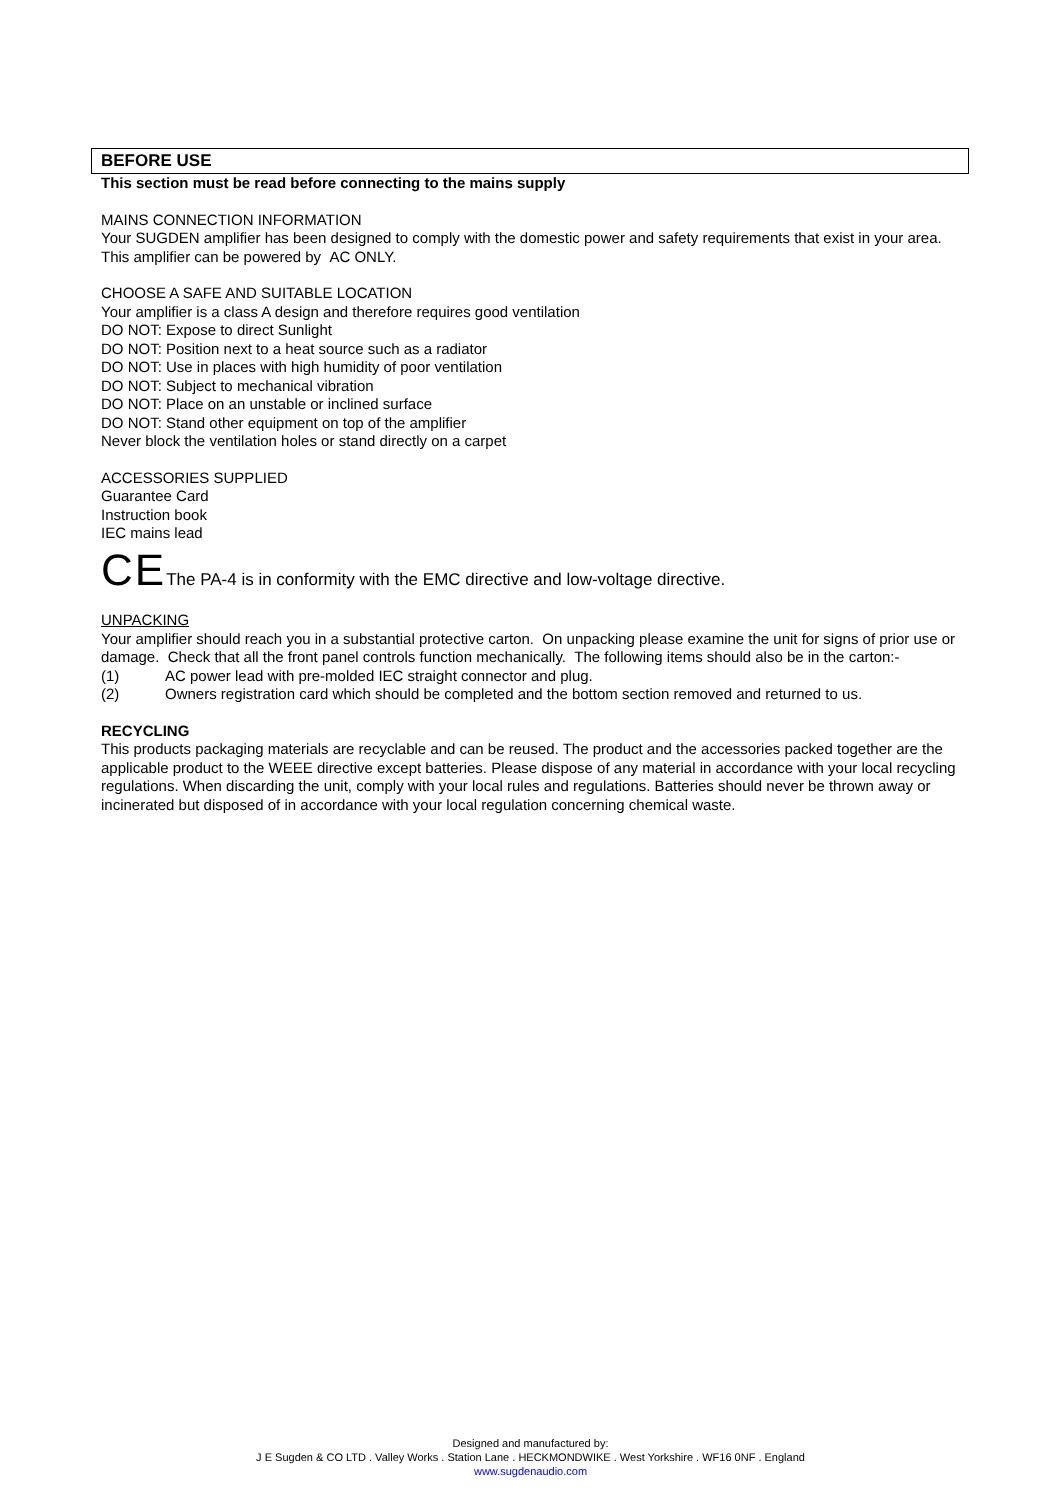BEFORE USE
This section must be read before connecting to the mains supply
MAINS CONNECTION INFORMATION
Your SUGDEN amplifier has been designed to comply with the domestic power and safety requirements that exist in your area. This amplifier can be powered by AC ONLY.
CHOOSE A SAFE AND SUITABLE LOCATION
Your amplifier is a class A design and therefore requires good ventilation
DO NOT: Expose to direct Sunlight
DO NOT: Position next to a heat source such as a radiator
DO NOT: Use in places with high humidity of poor ventilation
DO NOT: Subject to mechanical vibration
DO NOT: Place on an unstable or inclined surface
DO NOT: Stand other equipment on top of the amplifier
Never block the ventilation holes or stand directly on a carpet
ACCESSORIES SUPPLIED
Guarantee Card
Instruction book
IEC mains lead
CEThe PA-4 is in conformity with the EMC directive and low-voltage directive.
UNPACKING
Your amplifier should reach you in a substantial protective carton. On unpacking please examine the unit for signs of prior use or damage. Check that all the front panel controls function mechanically. The following items should also be in the carton:-
(1) AC power lead with pre-molded IEC straight connector and plug.
(2) Owners registration card which should be completed and the bottom section removed and returned to us.
RECYCLING
This products packaging materials are recyclable and can be reused. The product and the accessories packed together are the applicable product to the WEEE directive except batteries. Please dispose of any material in accordance with your local recycling regulations. When discarding the unit, comply with your local rules and regulations. Batteries should never be thrown away or incinerated but disposed of in accordance with your local regulation concerning chemical waste.
Designed and manufactured by:
J E Sugden & CO LTD . Valley Works . Station Lane . HECKMONDWIKE . West Yorkshire . WF16 0NF . England
www.sugdenaudio.com